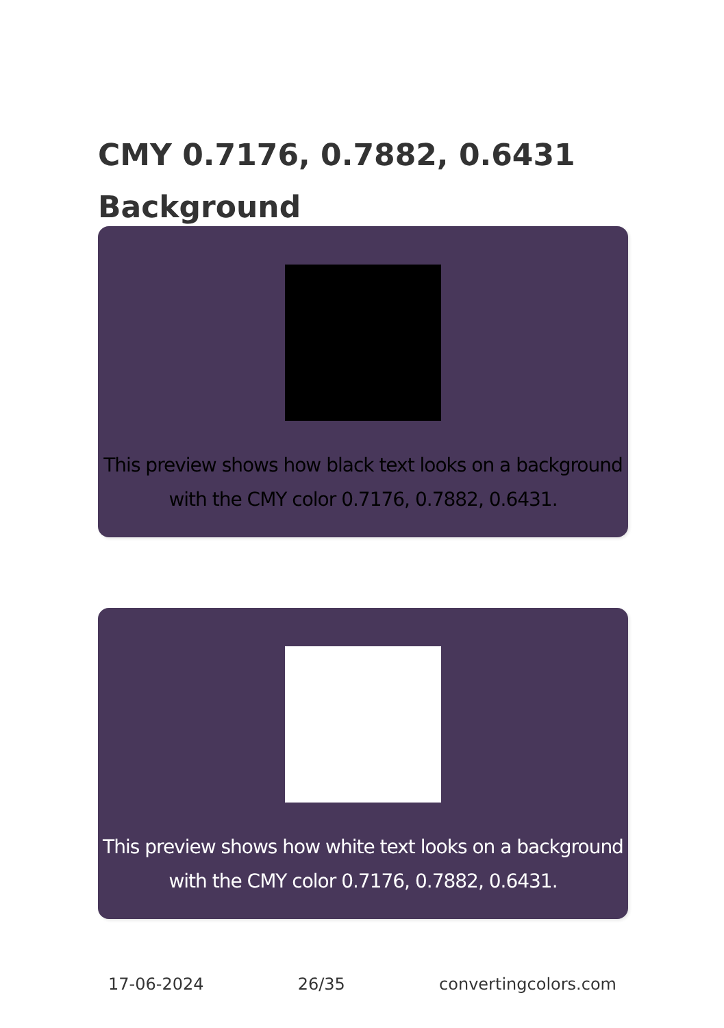CMY 0.7176, 0.7882, 0.6431 Background
This preview shows how black text looks on a background with the CMY color 0.7176, 0.7882, 0.6431.
This preview shows how white text looks on a background with the CMY color 0.7176, 0.7882, 0.6431.
17-06-2024 26/35 convertingcolors.com